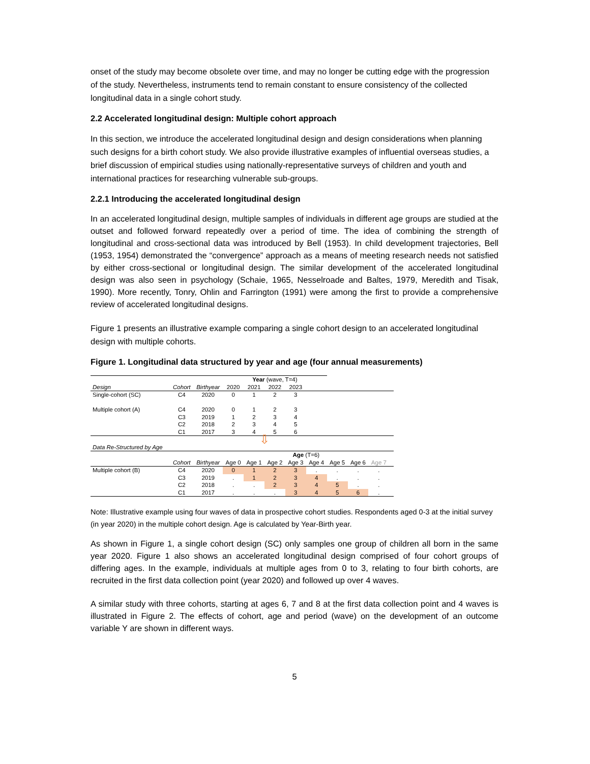onset of the study may become obsolete over time, and may no longer be cutting edge with the progression of the study. Nevertheless, instruments tend to remain constant to ensure consistency of the collected longitudinal data in a single cohort study.
2.2 Accelerated longitudinal design: Multiple cohort approach
In this section, we introduce the accelerated longitudinal design and design considerations when planning such designs for a birth cohort study. We also provide illustrative examples of influential overseas studies, a brief discussion of empirical studies using nationally-representative surveys of children and youth and international practices for researching vulnerable sub-groups.
2.2.1 Introducing the accelerated longitudinal design
In an accelerated longitudinal design, multiple samples of individuals in different age groups are studied at the outset and followed forward repeatedly over a period of time. The idea of combining the strength of longitudinal and cross-sectional data was introduced by Bell (1953). In child development trajectories, Bell (1953, 1954) demonstrated the “convergence” approach as a means of meeting research needs not satisfied by either cross-sectional or longitudinal design. The similar development of the accelerated longitudinal design was also seen in psychology (Schaie, 1965, Nesselroade and Baltes, 1979, Meredith and Tisak, 1990). More recently, Tonry, Ohlin and Farrington (1991) were among the first to provide a comprehensive review of accelerated longitudinal designs.
Figure 1 presents an illustrative example comparing a single cohort design to an accelerated longitudinal design with multiple cohorts.
Figure 1. Longitudinal data structured by year and age (four annual measurements)
| | | | | Year (wave, T=4) | | | | | | | |
| --- | --- | --- | --- | --- | --- | --- | --- | --- | --- | --- | --- |
| Design | Cohort | Birthyear | 2020 | 2021 | 2022 | 2023 | | | | | |
| Single-cohort (SC) | C4 | 2020 | 0 | 1 | 2 | 3 | | | | | |
| Multiple cohort (A) | C4 | 2020 | 0 | 1 | 2 | 3 | | | | | |
| | C3 | 2019 | 1 | 2 | 3 | 4 | | | | | |
| | C2 | 2018 | 2 | 3 | 4 | 5 | | | | | |
| | C1 | 2017 | 3 | 4 | 5 | 6 | | | | | |
| | | | | ⇩ | | | | | | | |
| Data Re-Structured by Age | | | | | | | | | | | |
| | | | | | | Age (T=6) | | | | | |
| | Cohort | Birthyear | Age 0 | Age 1 | Age 2 | Age 3 | Age 4 | Age 5 | Age 6 | Age 7 | |
| Multiple cohort (B) | C4 | 2020 | 0 | 1 | 2 | 3 | . | . | . | . | |
| | C3 | 2019 | . | 1 | 2 | 3 | 4 | . | . | . | |
| | C2 | 2018 | . | . | 2 | 3 | 4 | 5 | . | . | |
| | C1 | 2017 | . | . | . | 3 | 4 | 5 | 6 | . | |
Note: Illustrative example using four waves of data in prospective cohort studies. Respondents aged 0-3 at the initial survey (in year 2020) in the multiple cohort design. Age is calculated by Year-Birth year.
As shown in Figure 1, a single cohort design (SC) only samples one group of children all born in the same year 2020. Figure 1 also shows an accelerated longitudinal design comprised of four cohort groups of differing ages. In the example, individuals at multiple ages from 0 to 3, relating to four birth cohorts, are recruited in the first data collection point (year 2020) and followed up over 4 waves.
A similar study with three cohorts, starting at ages 6, 7 and 8 at the first data collection point and 4 waves is illustrated in Figure 2. The effects of cohort, age and period (wave) on the development of an outcome variable Y are shown in different ways.
5